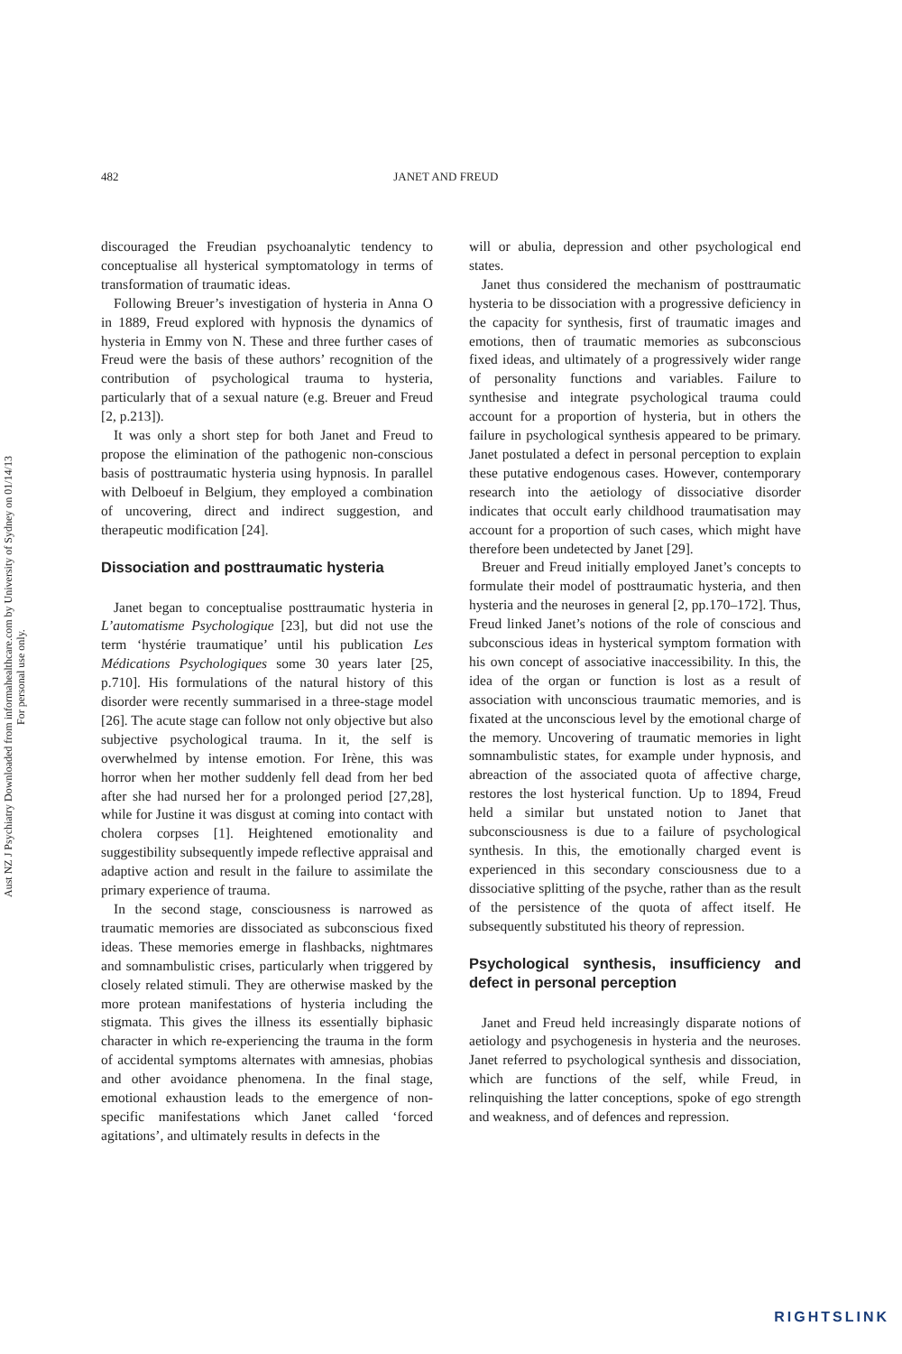482 JANET AND FREUD
Aust NZ J Psychiatry Downloaded from informahealthcare.com by University of Sydney on 01/14/13
For personal use only.
discouraged the Freudian psychoanalytic tendency to conceptualise all hysterical symptomatology in terms of transformation of traumatic ideas.
Following Breuer’s investigation of hysteria in Anna O in 1889, Freud explored with hypnosis the dynamics of hysteria in Emmy von N. These and three further cases of Freud were the basis of these authors’ recognition of the contribution of psychological trauma to hysteria, particularly that of a sexual nature (e.g. Breuer and Freud [2, p.213]).
It was only a short step for both Janet and Freud to propose the elimination of the pathogenic non-conscious basis of posttraumatic hysteria using hypnosis. In parallel with Delboeuf in Belgium, they employed a combination of uncovering, direct and indirect suggestion, and therapeutic modification [24].
Dissociation and posttraumatic hysteria
Janet began to conceptualise posttraumatic hysteria in L’automatisme Psychologique [23], but did not use the term ‘hystérie traumatique’ until his publication Les Médications Psychologiques some 30 years later [25, p.710]. His formulations of the natural history of this disorder were recently summarised in a three-stage model [26]. The acute stage can follow not only objective but also subjective psychological trauma. In it, the self is overwhelmed by intense emotion. For Irène, this was horror when her mother suddenly fell dead from her bed after she had nursed her for a prolonged period [27,28], while for Justine it was disgust at coming into contact with cholera corpses [1]. Heightened emotionality and suggestibility subsequently impede reflective appraisal and adaptive action and result in the failure to assimilate the primary experience of trauma.
In the second stage, consciousness is narrowed as traumatic memories are dissociated as subconscious fixed ideas. These memories emerge in flashbacks, nightmares and somnambulistic crises, particularly when triggered by closely related stimuli. They are otherwise masked by the more protean manifestations of hysteria including the stigmata. This gives the illness its essentially biphasic character in which re-experiencing the trauma in the form of accidental symptoms alternates with amnesias, phobias and other avoidance phenomena. In the final stage, emotional exhaustion leads to the emergence of non-specific manifestations which Janet called ‘forced agitations’, and ultimately results in defects in the
will or abulia, depression and other psychological end states.
Janet thus considered the mechanism of posttraumatic hysteria to be dissociation with a progressive deficiency in the capacity for synthesis, first of traumatic images and emotions, then of traumatic memories as subconscious fixed ideas, and ultimately of a progressively wider range of personality functions and variables. Failure to synthesise and integrate psychological trauma could account for a proportion of hysteria, but in others the failure in psychological synthesis appeared to be primary. Janet postulated a defect in personal perception to explain these putative endogenous cases. However, contemporary research into the aetiology of dissociative disorder indicates that occult early childhood traumatisation may account for a proportion of such cases, which might have therefore been undetected by Janet [29].
Breuer and Freud initially employed Janet’s concepts to formulate their model of posttraumatic hysteria, and then hysteria and the neuroses in general [2, pp.170–172]. Thus, Freud linked Janet’s notions of the role of conscious and subconscious ideas in hysterical symptom formation with his own concept of associative inaccessibility. In this, the idea of the organ or function is lost as a result of association with unconscious traumatic memories, and is fixated at the unconscious level by the emotional charge of the memory. Uncovering of traumatic memories in light somnambulistic states, for example under hypnosis, and abreaction of the associated quota of affective charge, restores the lost hysterical function. Up to 1894, Freud held a similar but unstated notion to Janet that subconsciousness is due to a failure of psychological synthesis. In this, the emotionally charged event is experienced in this secondary consciousness due to a dissociative splitting of the psyche, rather than as the result of the persistence of the quota of affect itself. He subsequently substituted his theory of repression.
Psychological synthesis, insufficiency and defect in personal perception
Janet and Freud held increasingly disparate notions of aetiology and psychogenesis in hysteria and the neuroses. Janet referred to psychological synthesis and dissociation, which are functions of the self, while Freud, in relinquishing the latter conceptions, spoke of ego strength and weakness, and of defences and repression.
RIGHTSLINK